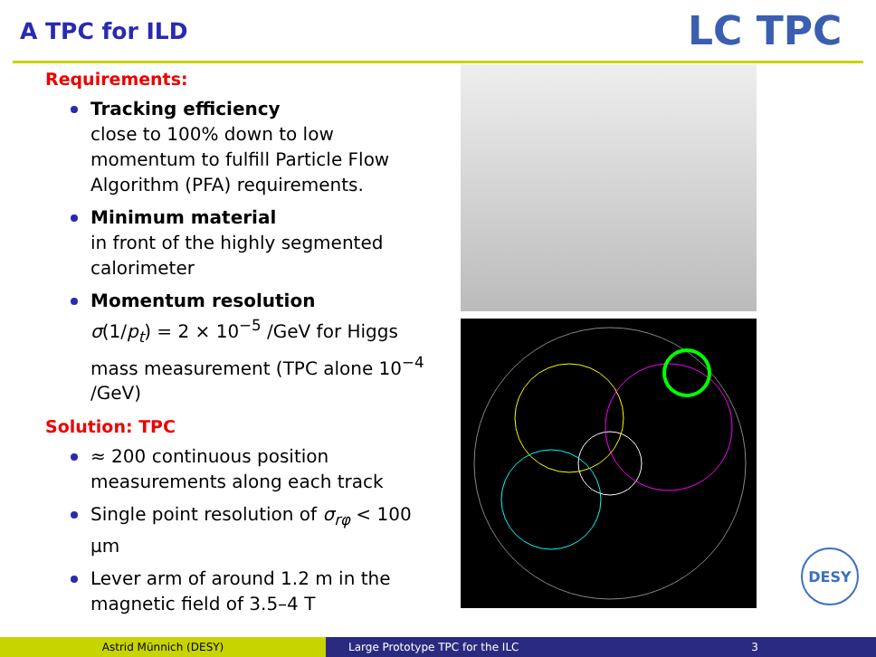A TPC for ILD LC TPC
Requirements:
Tracking efficiency
close to 100% down to low momentum to fulfill Particle Flow Algorithm (PFA) requirements.
Minimum material
in front of the highly segmented calorimeter
Momentum resolution
σ(1/p<sub>t</sub>) = 2 × 10<sup>−5</sup> /GeV for Higgs mass measurement (TPC alone 10<sup>−4</sup> /GeV)
Solution: TPC
≈ 200 continuous position measurements along each track
Single point resolution of σ<sub>rφ</sub> < 100 μm
Lever arm of around 1.2 m in the magnetic field of 3.5–4 T
DESY
Astrid Münnich (DESY) Large Prototype TPC for the ILC 3